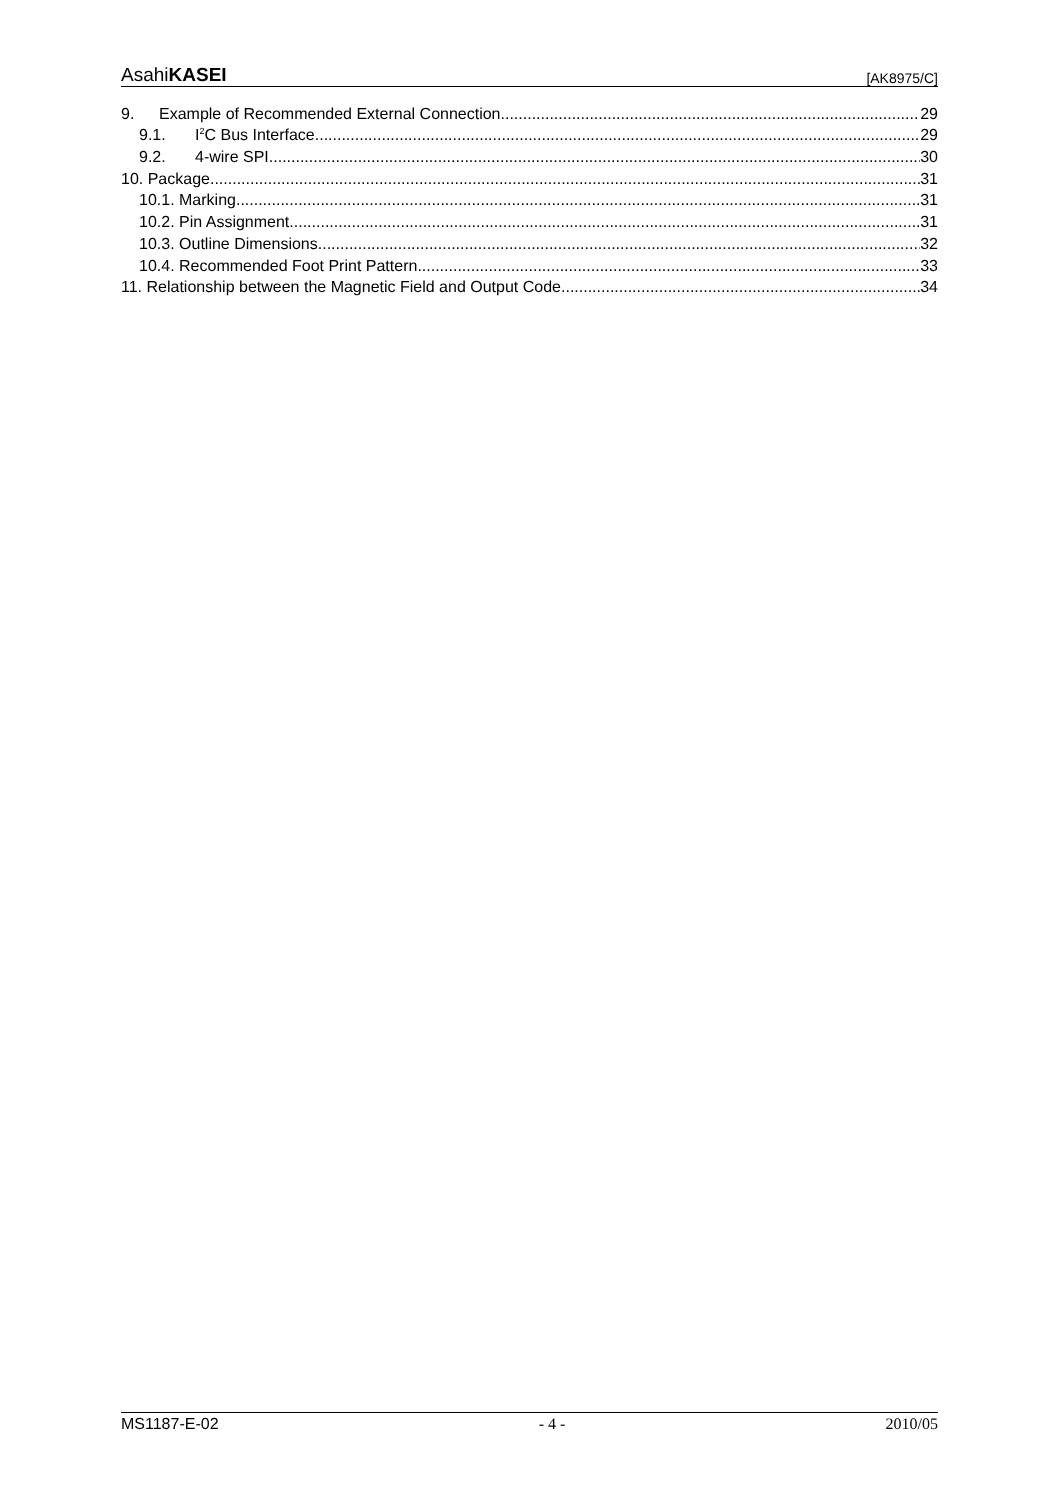AsahiKASEI [AK8975/C]
9. Example of Recommended External Connection 29
9.1. I<sup>2</sup>C Bus Interface 29
9.2. 4-wire SPI 30
10. Package 31
10.1. Marking 31
10.2. Pin Assignment 31
10.3. Outline Dimensions 32
10.4. Recommended Foot Print Pattern 33
11. Relationship between the Magnetic Field and Output Code 34
MS1187-E-02 - 4 - 2010/05